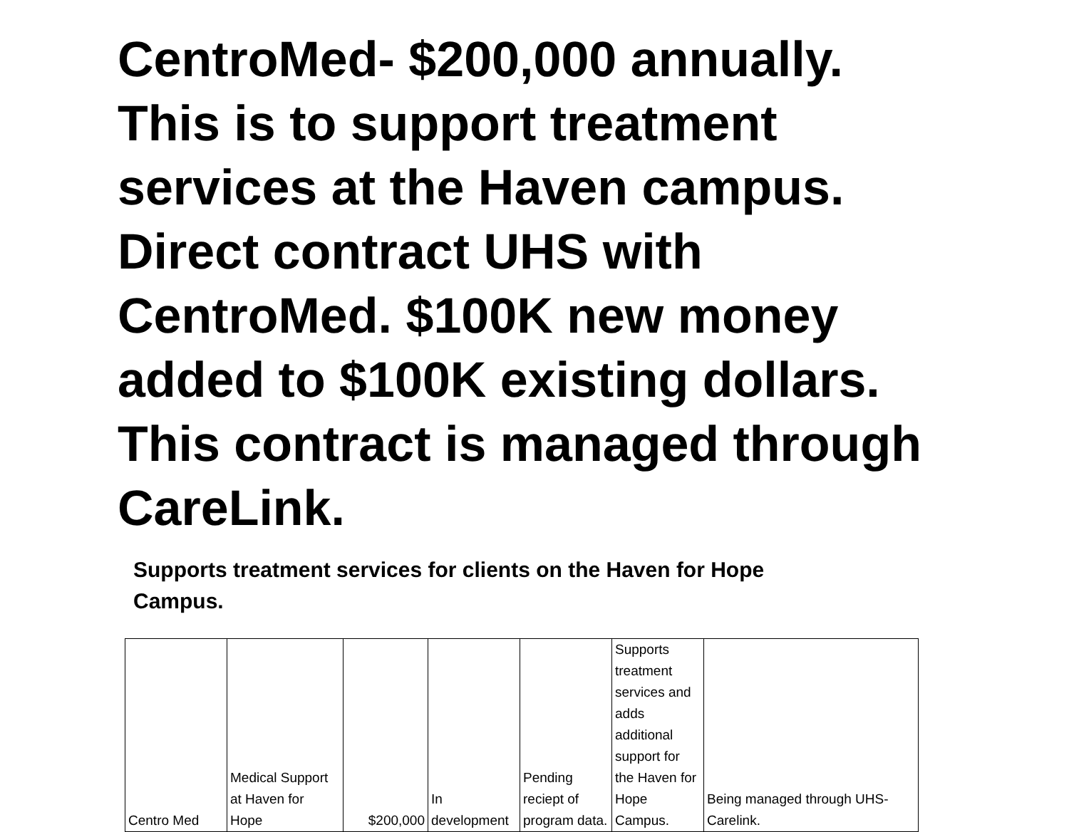CentroMed- $200,000 annually. This is to support treatment services at the Haven campus. Direct contract UHS with CentroMed. $100K new money added to $100K existing dollars. This contract is managed through CareLink.
Supports treatment services for clients on the Haven for Hope Campus.
| Centro Med | Medical Support at Haven for Hope | $200,000 | In development | Pending reciept of program data. | Supports treatment services and adds additional support for the Haven for Hope Campus. | Being managed through UHS-Carelink. |